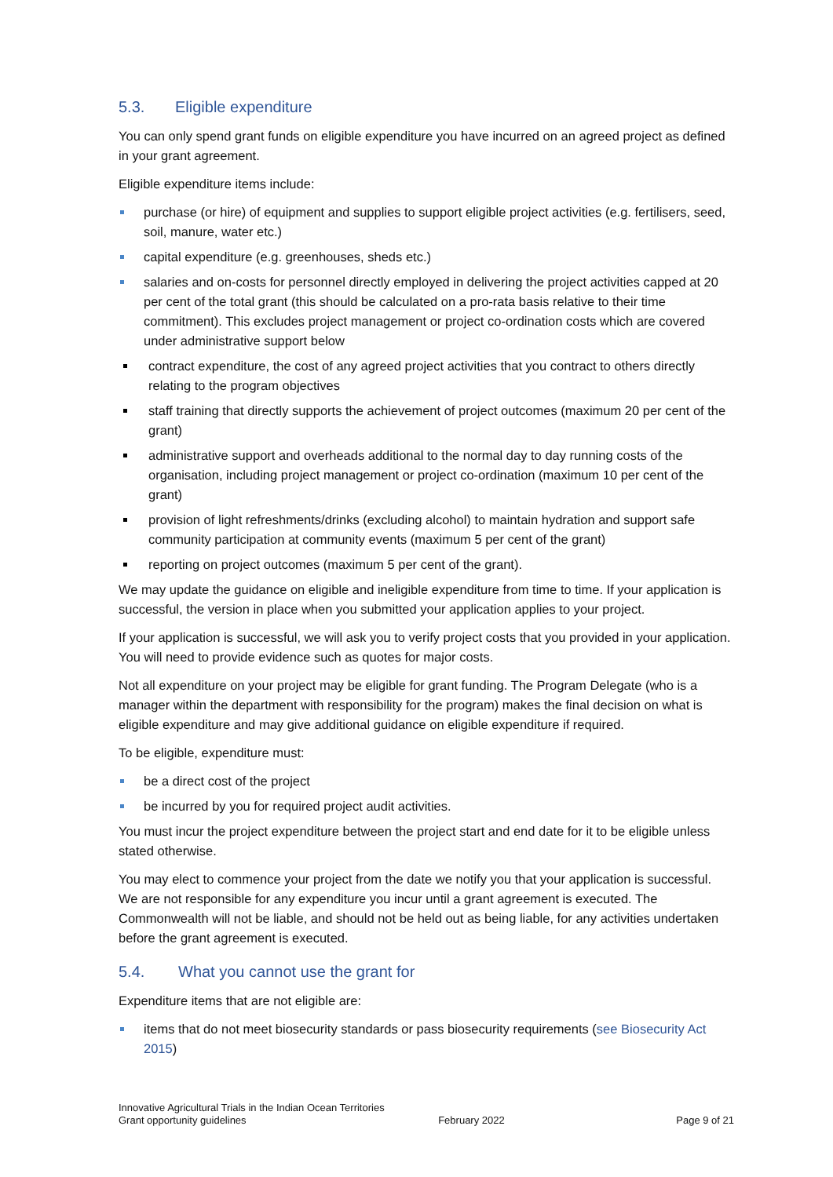5.3. Eligible expenditure
You can only spend grant funds on eligible expenditure you have incurred on an agreed project as defined in your grant agreement.
Eligible expenditure items include:
purchase (or hire) of equipment and supplies to support eligible project activities (e.g. fertilisers, seed, soil, manure, water etc.)
capital expenditure (e.g. greenhouses, sheds etc.)
salaries and on-costs for personnel directly employed in delivering the project activities capped at 20 per cent of the total grant (this should be calculated on a pro-rata basis relative to their time commitment). This excludes project management or project co-ordination costs which are covered under administrative support below
contract expenditure, the cost of any agreed project activities that you contract to others directly relating to the program objectives
staff training that directly supports the achievement of project outcomes (maximum 20 per cent of the grant)
administrative support and overheads additional to the normal day to day running costs of the organisation, including project management or project co-ordination (maximum 10 per cent of the grant)
provision of light refreshments/drinks (excluding alcohol) to maintain hydration and support safe community participation at community events (maximum 5 per cent of the grant)
reporting on project outcomes (maximum 5 per cent of the grant).
We may update the guidance on eligible and ineligible expenditure from time to time. If your application is successful, the version in place when you submitted your application applies to your project.
If your application is successful, we will ask you to verify project costs that you provided in your application. You will need to provide evidence such as quotes for major costs.
Not all expenditure on your project may be eligible for grant funding. The Program Delegate (who is a manager within the department with responsibility for the program) makes the final decision on what is eligible expenditure and may give additional guidance on eligible expenditure if required.
To be eligible, expenditure must:
be a direct cost of the project
be incurred by you for required project audit activities.
You must incur the project expenditure between the project start and end date for it to be eligible unless stated otherwise.
You may elect to commence your project from the date we notify you that your application is successful. We are not responsible for any expenditure you incur until a grant agreement is executed. The Commonwealth will not be liable, and should not be held out as being liable, for any activities undertaken before the grant agreement is executed.
5.4. What you cannot use the grant for
Expenditure items that are not eligible are:
items that do not meet biosecurity standards or pass biosecurity requirements (see Biosecurity Act 2015)
Innovative Agricultural Trials in the Indian Ocean Territories
Grant opportunity guidelines
February 2022
Page 9 of 21